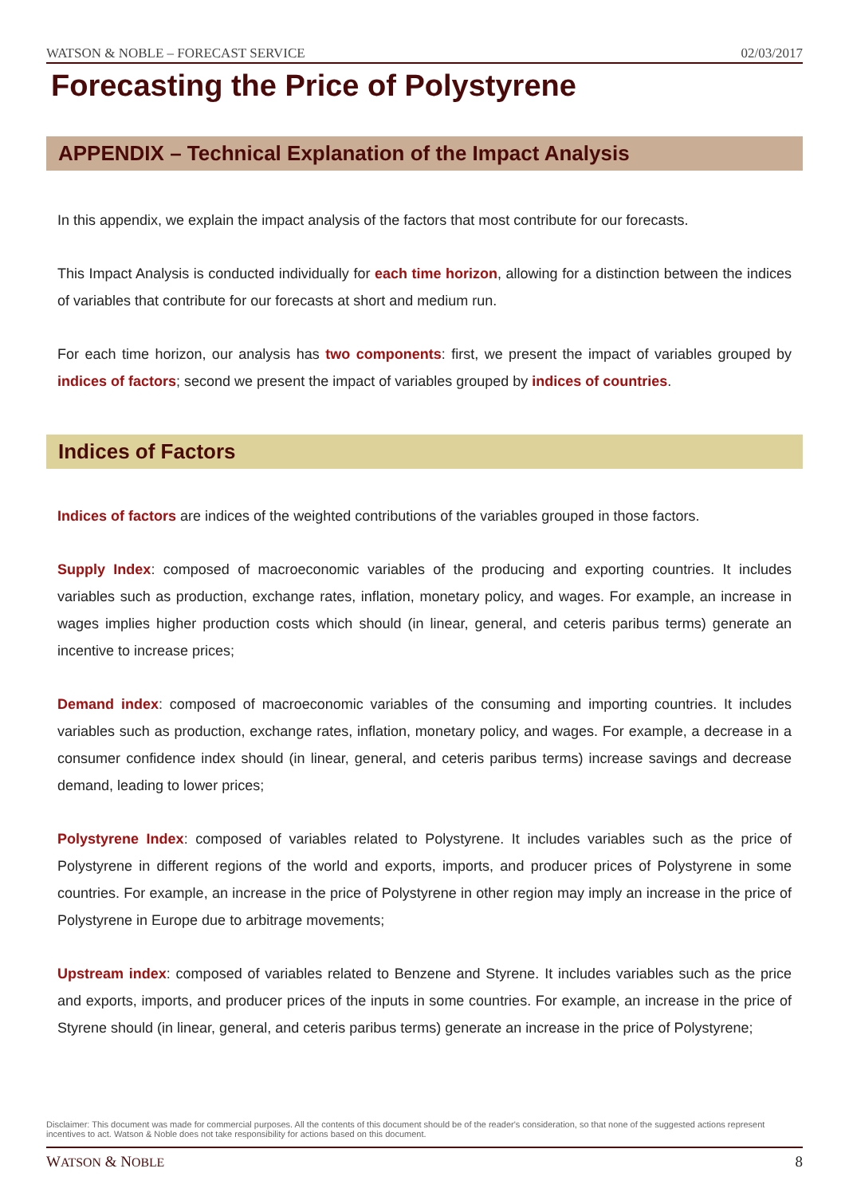WATSON & NOBLE – FORECAST SERVICE 02/03/2017
Forecasting the Price of Polystyrene
APPENDIX – Technical Explanation of the Impact Analysis
In this appendix, we explain the impact analysis of the factors that most contribute for our forecasts.
This Impact Analysis is conducted individually for each time horizon, allowing for a distinction between the indices of variables that contribute for our forecasts at short and medium run.
For each time horizon, our analysis has two components: first, we present the impact of variables grouped by indices of factors; second we present the impact of variables grouped by indices of countries.
Indices of Factors
Indices of factors are indices of the weighted contributions of the variables grouped in those factors.
Supply Index: composed of macroeconomic variables of the producing and exporting countries. It includes variables such as production, exchange rates, inflation, monetary policy, and wages. For example, an increase in wages implies higher production costs which should (in linear, general, and ceteris paribus terms) generate an incentive to increase prices;
Demand index: composed of macroeconomic variables of the consuming and importing countries. It includes variables such as production, exchange rates, inflation, monetary policy, and wages. For example, a decrease in a consumer confidence index should (in linear, general, and ceteris paribus terms) increase savings and decrease demand, leading to lower prices;
Polystyrene Index: composed of variables related to Polystyrene. It includes variables such as the price of Polystyrene in different regions of the world and exports, imports, and producer prices of Polystyrene in some countries. For example, an increase in the price of Polystyrene in other region may imply an increase in the price of Polystyrene in Europe due to arbitrage movements;
Upstream index: composed of variables related to Benzene and Styrene. It includes variables such as the price and exports, imports, and producer prices of the inputs in some countries. For example, an increase in the price of Styrene should (in linear, general, and ceteris paribus terms) generate an increase in the price of Polystyrene;
Disclaimer: This document was made for commercial purposes. All the contents of this document should be of the reader's consideration, so that none of the suggested actions represent incentives to act. Watson & Noble does not take responsibility for actions based on this document.
WATSON & NOBLE 8